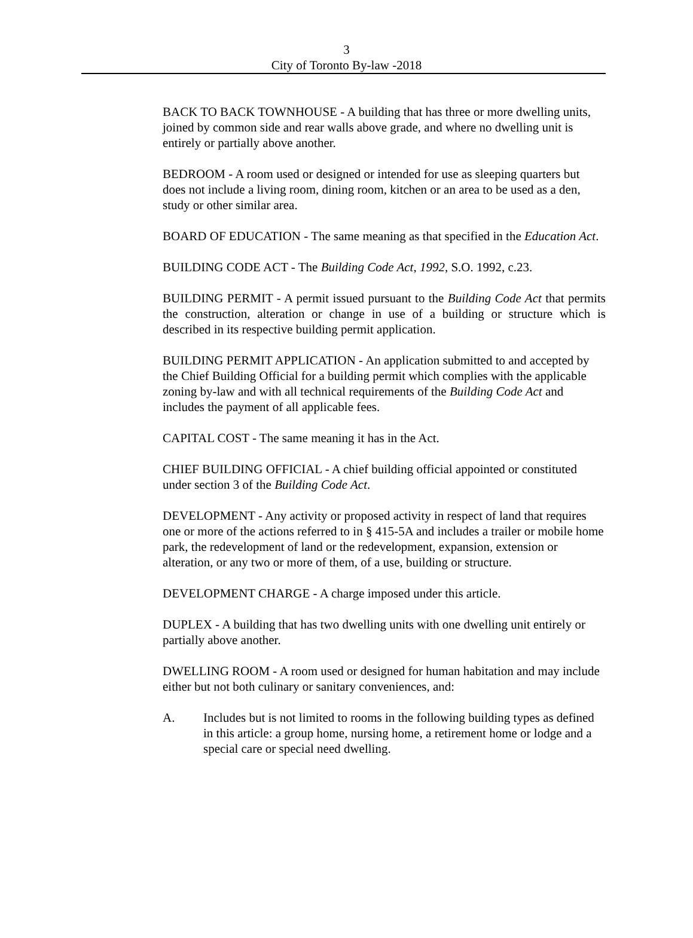3
City of Toronto By-law -2018
BACK TO BACK TOWNHOUSE - A building that has three or more dwelling units, joined by common side and rear walls above grade, and where no dwelling unit is entirely or partially above another.
BEDROOM - A room used or designed or intended for use as sleeping quarters but does not include a living room, dining room, kitchen or an area to be used as a den, study or other similar area.
BOARD OF EDUCATION - The same meaning as that specified in the Education Act.
BUILDING CODE ACT - The Building Code Act, 1992, S.O. 1992, c.23.
BUILDING PERMIT - A permit issued pursuant to the Building Code Act that permits the construction, alteration or change in use of a building or structure which is described in its respective building permit application.
BUILDING PERMIT APPLICATION - An application submitted to and accepted by the Chief Building Official for a building permit which complies with the applicable zoning by-law and with all technical requirements of the Building Code Act and includes the payment of all applicable fees.
CAPITAL COST - The same meaning it has in the Act.
CHIEF BUILDING OFFICIAL - A chief building official appointed or constituted under section 3 of the Building Code Act.
DEVELOPMENT - Any activity or proposed activity in respect of land that requires one or more of the actions referred to in § 415-5A and includes a trailer or mobile home park, the redevelopment of land or the redevelopment, expansion, extension or alteration, or any two or more of them, of a use, building or structure.
DEVELOPMENT CHARGE - A charge imposed under this article.
DUPLEX - A building that has two dwelling units with one dwelling unit entirely or partially above another.
DWELLING ROOM - A room used or designed for human habitation and may include either but not both culinary or sanitary conveniences, and:
A. Includes but is not limited to rooms in the following building types as defined in this article: a group home, nursing home, a retirement home or lodge and a special care or special need dwelling.